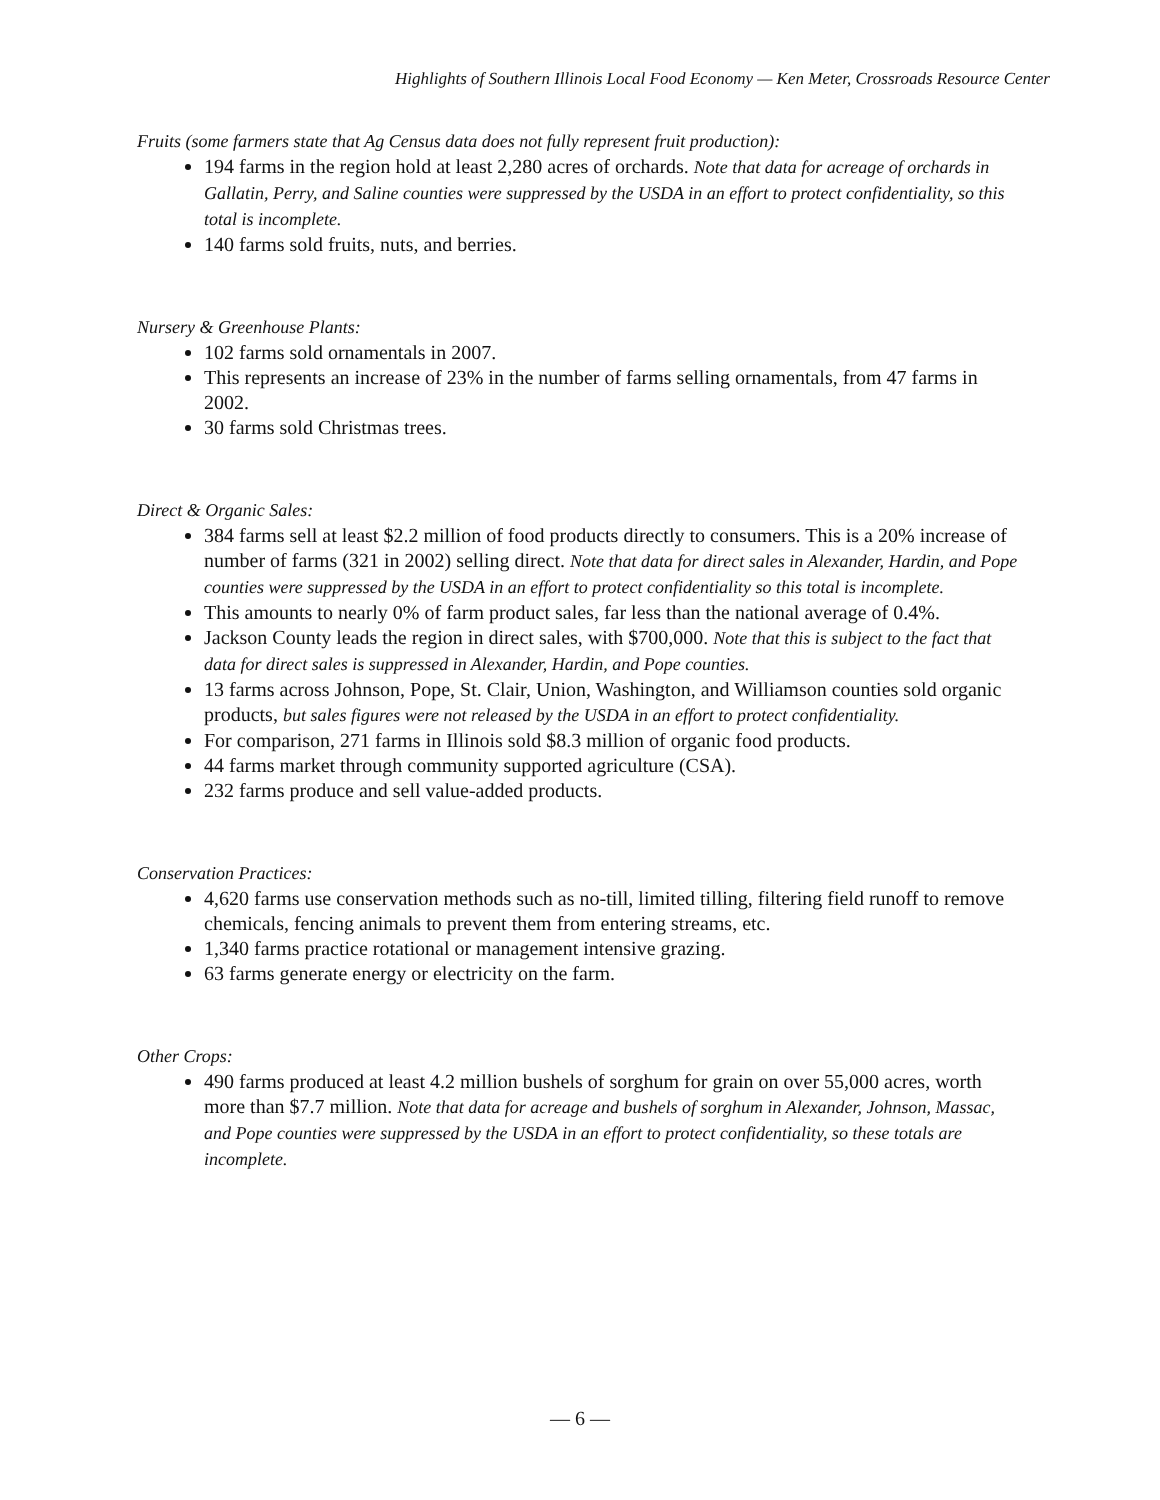Highlights of Southern Illinois Local Food Economy — Ken Meter, Crossroads Resource Center
Fruits (some farmers state that Ag Census data does not fully represent fruit production):
194 farms in the region hold at least 2,280 acres of orchards. Note that data for acreage of orchards in Gallatin, Perry, and Saline counties were suppressed by the USDA in an effort to protect confidentiality, so this total is incomplete.
140 farms sold fruits, nuts, and berries.
Nursery & Greenhouse Plants:
102 farms sold ornamentals in 2007.
This represents an increase of 23% in the number of farms selling ornamentals, from 47 farms in 2002.
30 farms sold Christmas trees.
Direct & Organic Sales:
384 farms sell at least $2.2 million of food products directly to consumers. This is a 20% increase of number of farms (321 in 2002) selling direct. Note that data for direct sales in Alexander, Hardin, and Pope counties were suppressed by the USDA in an effort to protect confidentiality so this total is incomplete.
This amounts to nearly 0% of farm product sales, far less than the national average of 0.4%.
Jackson County leads the region in direct sales, with $700,000. Note that this is subject to the fact that data for direct sales is suppressed in Alexander, Hardin, and Pope counties.
13 farms across Johnson, Pope, St. Clair, Union, Washington, and Williamson counties sold organic products, but sales figures were not released by the USDA in an effort to protect confidentiality.
For comparison, 271 farms in Illinois sold $8.3 million of organic food products.
44 farms market through community supported agriculture (CSA).
232 farms produce and sell value-added products.
Conservation Practices:
4,620 farms use conservation methods such as no-till, limited tilling, filtering field runoff to remove chemicals, fencing animals to prevent them from entering streams, etc.
1,340 farms practice rotational or management intensive grazing.
63 farms generate energy or electricity on the farm.
Other Crops:
490 farms produced at least 4.2 million bushels of sorghum for grain on over 55,000 acres, worth more than $7.7 million. Note that data for acreage and bushels of sorghum in Alexander, Johnson, Massac, and Pope counties were suppressed by the USDA in an effort to protect confidentiality, so these totals are incomplete.
— 6 —